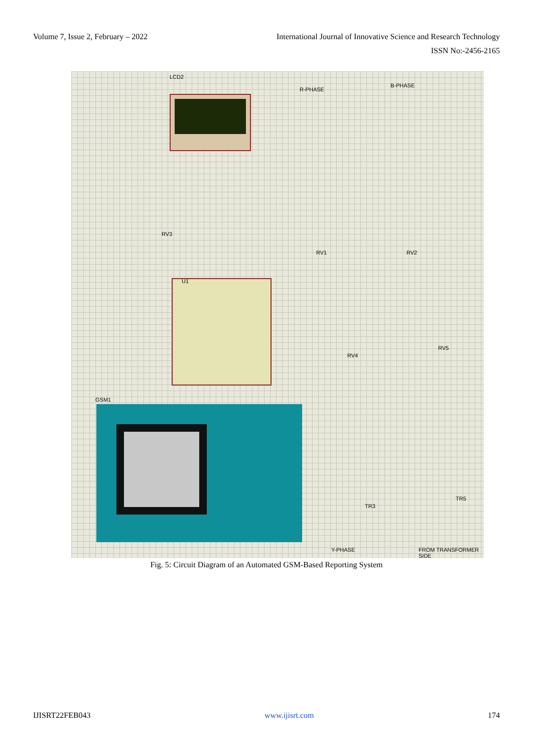Volume 7, Issue 2, February – 2022 International Journal of Innovative Science and Research Technology
ISSN No:-2456-2165
LCD2
U1
GSM1
R-PHASE
B-PHASE
Y-PHASE FROM TRANSFORMER SIDE
RV3
RV1 RV2
RV4
RV5
TR3
TR5
Fig. 5: Circuit Diagram of an Automated GSM-Based Reporting System
IJISRT22FEB043 www.ijisrt.com 174